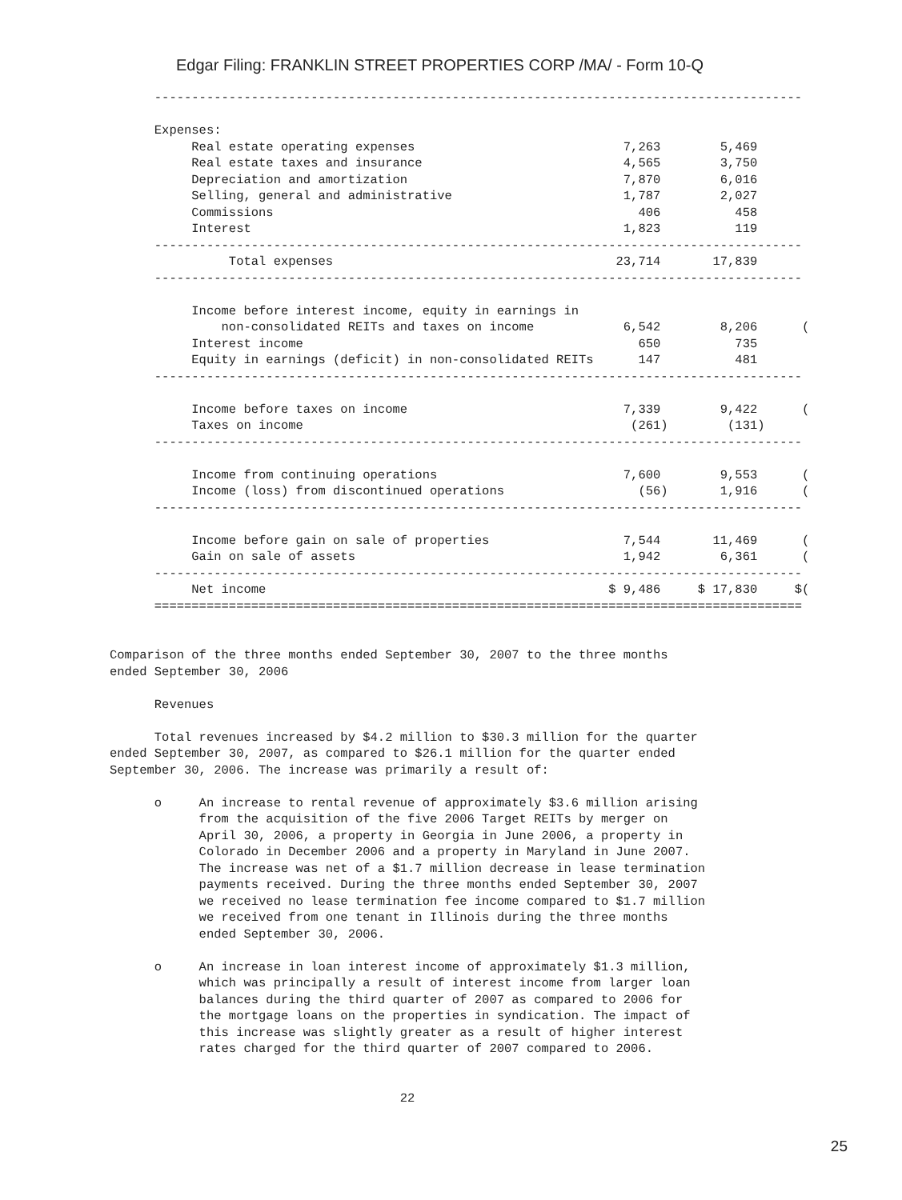Edgar Filing: FRANKLIN STREET PROPERTIES CORP /MA/ - Form 10-Q
| --------------------------------------------------------------------------------------- Expenses: Real estate operating expenses 7,263 5,469 Real estate taxes and insurance 4,565 3,750 Depreciation and amortization 7,870 6,016 Selling, general and administrative 1,787 2,027 Commissions 406 458 Interest 1,823 119 --------------------------------------------------------------------------------------- Total expenses 23,714 17,839 --------------------------------------------------------------------------------------- Income before interest income, equity in earnings in non-consolidated REITs and taxes on income 6,542 8,206 ( Interest income 650 735 Equity in earnings (deficit) in non-consolidated REITs 147 481 --------------------------------------------------------------------------------------- Income before taxes on income 7,339 9,422 ( Taxes on income (261) (131) --------------------------------------------------------------------------------------- Income from continuing operations 7,600 9,553 ( Income (loss) from discontinued operations (56) 1,916 ( --------------------------------------------------------------------------------------- Income before gain on sale of properties 7,544 11,469 ( Gain on sale of assets 1,942 6,361 ( --------------------------------------------------------------------------------------- Net income $ 9,486 $ 17,830 $( ======================================================================================= Comparison of the three months ended September 30, 2007 to the three months ended September 30, 2006 Revenues Total revenues increased by $4.2 million to $30.3 million for the quarter ended September 30, 2007, as compared to $26.1 million for the quarter ended September 30, 2006. The increase was primarily a result of: o An increase to rental revenue of approximately $3.6 million arising from the acquisition of the five 2006 Target REITs by merger on April 30, 2006, a property in Georgia in June 2006, a property in Colorado in December 2006 and a property in Maryland in June 2007. The increase was net of a $1.7 million decrease in lease termination payments received. During the three months ended September 30, 2007 we received no lease termination fee income compared to $1.7 million we received from one tenant in Illinois during the three months ended September 30, 2006. o An increase in loan interest income of approximately $1.3 million, which was principally a result of interest income from larger loan balances during the third quarter of 2007 as compared to 2006 for the mortgage loans on the properties in syndication. The impact of this increase was slightly greater as a result of higher interest rates charged for the third quarter of 2007 compared to 2006. 22 |
25